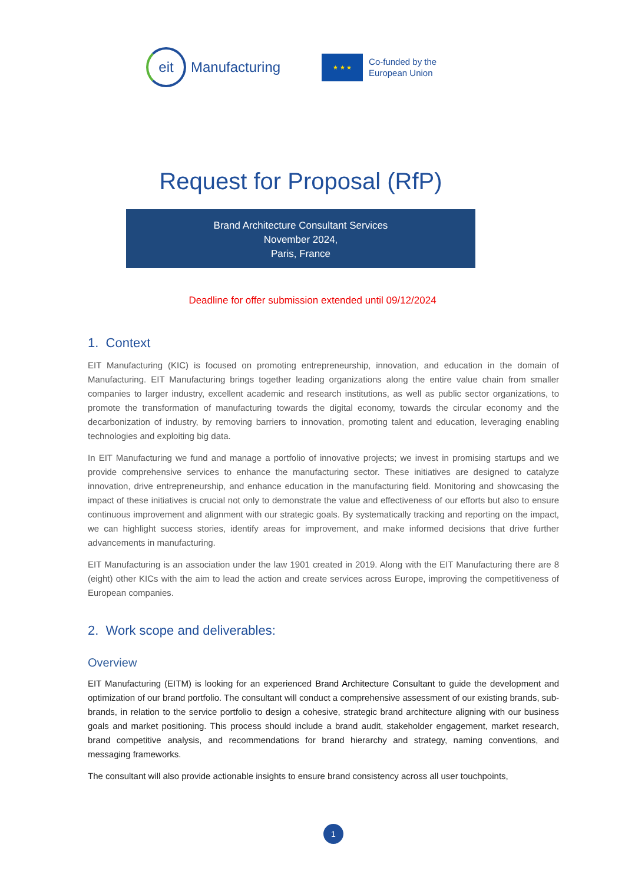eit
Manufacturing
★ ★ ★
Co-funded by the
European Union
Request for Proposal (RfP)
Brand Architecture Consultant Services
November 2024,
Paris, France
Deadline for offer submission extended until 09/12/2024
1. Context
EIT Manufacturing (KIC) is focused on promoting entrepreneurship, innovation, and education in the domain of Manufacturing. EIT Manufacturing brings together leading organizations along the entire value chain from smaller companies to larger industry, excellent academic and research institutions, as well as public sector organizations, to promote the transformation of manufacturing towards the digital economy, towards the circular economy and the decarbonization of industry, by removing barriers to innovation, promoting talent and education, leveraging enabling technologies and exploiting big data.
In EIT Manufacturing we fund and manage a portfolio of innovative projects; we invest in promising startups and we provide comprehensive services to enhance the manufacturing sector. These initiatives are designed to catalyze innovation, drive entrepreneurship, and enhance education in the manufacturing field. Monitoring and showcasing the impact of these initiatives is crucial not only to demonstrate the value and effectiveness of our efforts but also to ensure continuous improvement and alignment with our strategic goals. By systematically tracking and reporting on the impact, we can highlight success stories, identify areas for improvement, and make informed decisions that drive further advancements in manufacturing.
EIT Manufacturing is an association under the law 1901 created in 2019. Along with the EIT Manufacturing there are 8 (eight) other KICs with the aim to lead the action and create services across Europe, improving the competitiveness of European companies.
2. Work scope and deliverables:
Overview
EIT Manufacturing (EITM) is looking for an experienced Brand Architecture Consultant to guide the development and optimization of our brand portfolio. The consultant will conduct a comprehensive assessment of our existing brands, sub-brands, in relation to the service portfolio to design a cohesive, strategic brand architecture aligning with our business goals and market positioning. This process should include a brand audit, stakeholder engagement, market research, brand competitive analysis, and recommendations for brand hierarchy and strategy, naming conventions, and messaging frameworks.
The consultant will also provide actionable insights to ensure brand consistency across all user touchpoints,
1